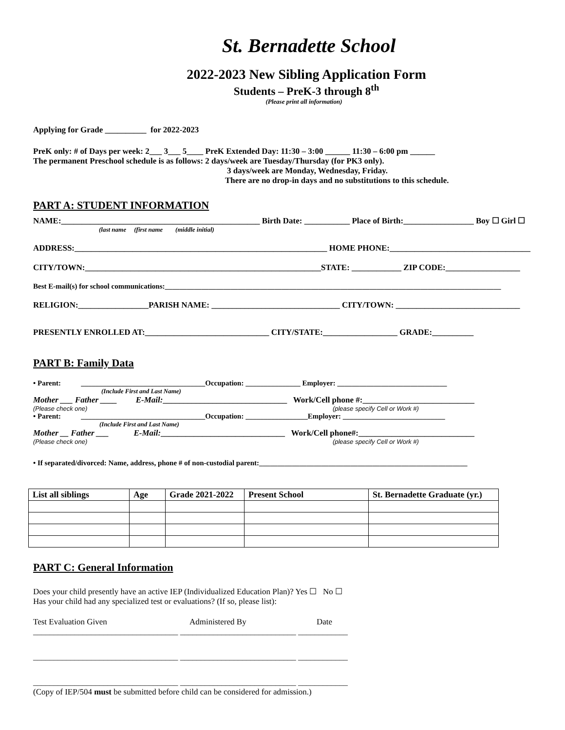St. Bernadette School
2022-2023 New Sibling Application Form
Students – PreK-3 through 8<sup>th</sup>
(Please print all information)
Applying for Grade __________ for 2022-2023
PreK only: # of Days per week: 2___ 3___ 5____ PreK Extended Day: 11:30 – 3:00 ______ 11:30 – 6:00 pm ______
The permanent Preschool schedule is as follows: 2 days/week are Tuesday/Thursday (for PK3 only).
3 days/week are Monday, Wednesday, Friday.
There are no drop-in days and no substitutions to this schedule.
PART A: STUDENT INFORMATION
NAME:________________________________________________ Birth Date: ___________ Place of Birth:_________________ Boy ☐ Girl ☐
(last name (first name (middle initial)
ADDRESS:_____________________________________________________________ HOME PHONE:__________________________________
CITY/TOWN:_________________________________________________________STATE: ____________ ZIP CODE:__________________
Best E-mail(s) for school communications:____________________________________________________________________________________________
RELIGION:_________________PARISH NAME: _______________________________ CITY/TOWN: ______________________________
PRESENTLY ENROLLED AT:______________________________ CITY/STATE:__________________ GRADE:__________
PART B: Family Data
• Parent: __________________________________Occupation: _______________ Employer: ______________________________
(Include First and Last Name)
Mother ___ Father ____ E-Mail:______________________________ Work/Cell phone #:___________________________
(Please check one) (please specify Cell or Work #)
• Parent: __________________________________Occupation: _________________Employer: ____________________________
(Include First and Last Name)
Mother __ Father ___ E-Mail:______________________________ Work/Cell phone#:____________________________
(Please check one) (please specify Cell or Work #)
• If separated/divorced: Name, address, phone # of non-custodial parent:_________________________________________________________
| List all siblings | Age | Grade 2021-2022 | Present School | St. Bernadette Graduate (yr.) |
| --- | --- | --- | --- | --- |
PART C: General Information
Does your child presently have an active IEP (Individualized Education Plan)? Yes ☐ No ☐
Has your child had any specialized test or evaluations? (If so, please list):
Test Evaluation Given Administered By Date
___________________________________ ____________________________ ____________
___________________________________ ____________________________ ____________
___________________________________ ____________________________ ____________
(Copy of IEP/504 must be submitted before child can be considered for admission.)